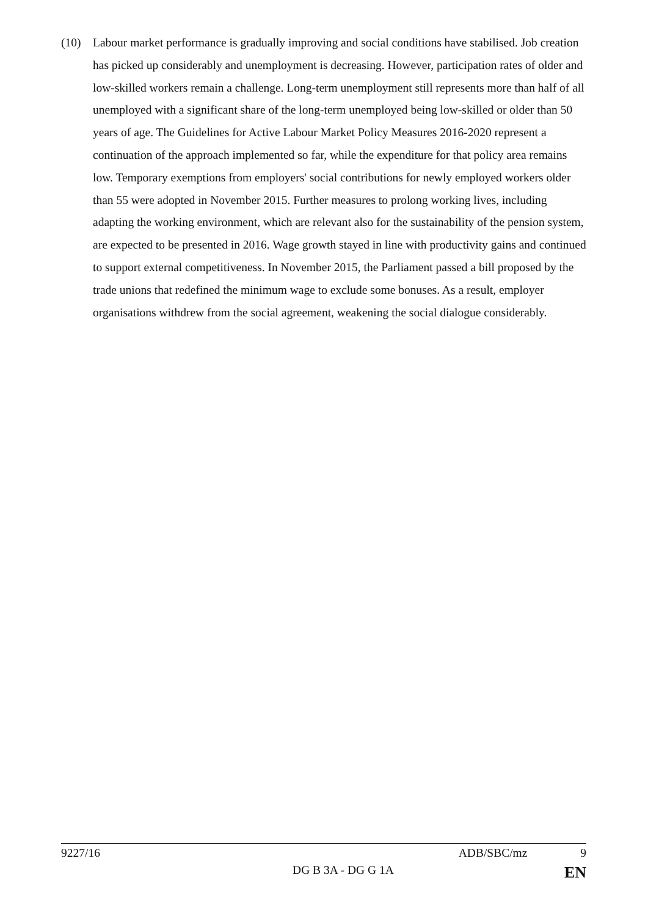(10) Labour market performance is gradually improving and social conditions have stabilised. Job creation has picked up considerably and unemployment is decreasing. However, participation rates of older and low-skilled workers remain a challenge. Long-term unemployment still represents more than half of all unemployed with a significant share of the long-term unemployed being low-skilled or older than 50 years of age. The Guidelines for Active Labour Market Policy Measures 2016-2020 represent a continuation of the approach implemented so far, while the expenditure for that policy area remains low. Temporary exemptions from employers' social contributions for newly employed workers older than 55 were adopted in November 2015. Further measures to prolong working lives, including adapting the working environment, which are relevant also for the sustainability of the pension system, are expected to be presented in 2016. Wage growth stayed in line with productivity gains and continued to support external competitiveness. In November 2015, the Parliament passed a bill proposed by the trade unions that redefined the minimum wage to exclude some bonuses. As a result, employer organisations withdrew from the social agreement, weakening the social dialogue considerably.
9227/16 ADB/SBC/mz 9
DG B 3A - DG G 1A EN